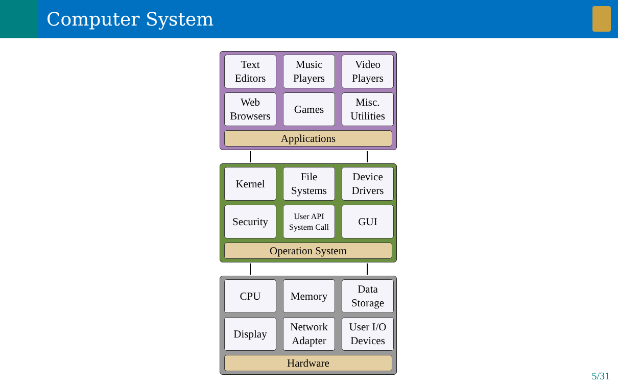Computer System
Text
Editors
Music
Players
Video
Players
Web
Browsers
Games
Misc.
Utilities
Applications
Kernel
File
Systems
Device
Drivers
Security
User API
System Call
GUI
Operation System
CPU
Memory
Data
Storage
Display
Network
Adapter
User I/O
Devices
Hardware
5/31